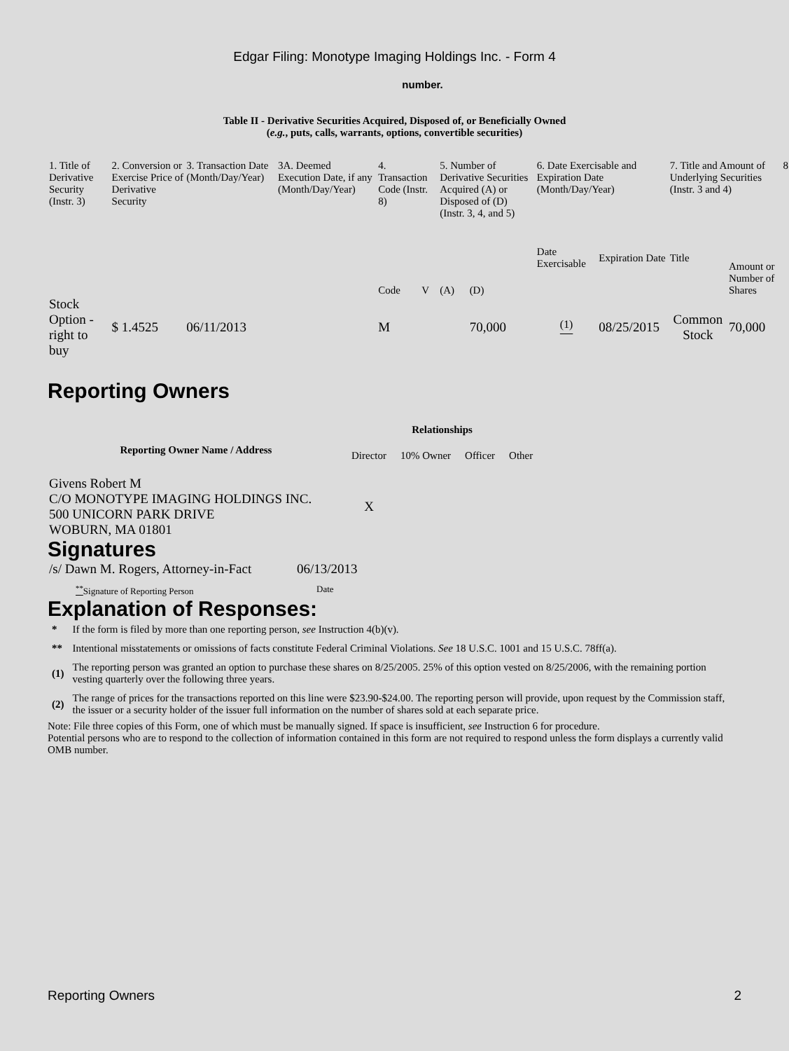Edgar Filing: Monotype Imaging Holdings Inc. - Form 4
number.
Table II - Derivative Securities Acquired, Disposed of, or Beneficially Owned
(e.g., puts, calls, warrants, options, convertible securities)
| 1. Title of Derivative Security (Instr. 3) | 2. Conversion or Exercise Price of Derivative Security | 3. Transaction Date (Month/Day/Year) | 3A. Deemed Execution Date, if any (Month/Day/Year) | 4. Transaction Code (Instr. 8) | | 5. Number of Derivative Securities Acquired (A) or Disposed of (D) (Instr. 3, 4, and 5) | | 6. Date Exercisable and Expiration Date (Month/Day/Year) | | 7. Title and Amount of Underlying Securities (Instr. 3 and 4) | | 8 |
| --- | --- | --- | --- | --- | --- | --- | --- | --- | --- | --- | --- | --- |
| | | | | Code | V | (A) | (D) | Date Exercisable | Expiration Date | Title | Amount or Number of Shares | |
| Stock Option - right to buy | $ 1.4525 | 06/11/2013 | | M | | | 70,000 | <sup>(1)</sup> | 08/25/2015 | Common Stock | 70,000 | |
Reporting Owners
| Reporting Owner Name / Address | Relationships | | | |
| --- | --- | --- | --- | --- |
| | Director | 10% Owner | Officer | Other |
| Givens Robert M C/O MONOTYPE IMAGING HOLDINGS INC. 500 UNICORN PARK DRIVE WOBURN, MA 01801 | X | | | |
Signatures
| /s/ Dawn M. Rogers, Attorney-in-Fact | 06/13/2013 |
| <sup>**</sup> Signature of Reporting Person | Date |
Explanation of Responses:
| * | If the form is filed by more than one reporting person, see Instruction 4(b)(v). |
| ** | Intentional misstatements or omissions of facts constitute Federal Criminal Violations. See 18 U.S.C. 1001 and 15 U.S.C. 78ff(a). |
| (1) | The reporting person was granted an option to purchase these shares on 8/25/2005. 25% of this option vested on 8/25/2006, with the remaining portion vesting quarterly over the following three years. |
| (2) | The range of prices for the transactions reported on this line were $23.90-$24.00. The reporting person will provide, upon request by the Commission staff, the issuer or a security holder of the issuer full information on the number of shares sold at each separate price. |
Note: File three copies of this Form, one of which must be manually signed. If space is insufficient, see Instruction 6 for procedure.
Potential persons who are to respond to the collection of information contained in this form are not required to respond unless the form displays a currently valid OMB number.
Reporting Owners 2